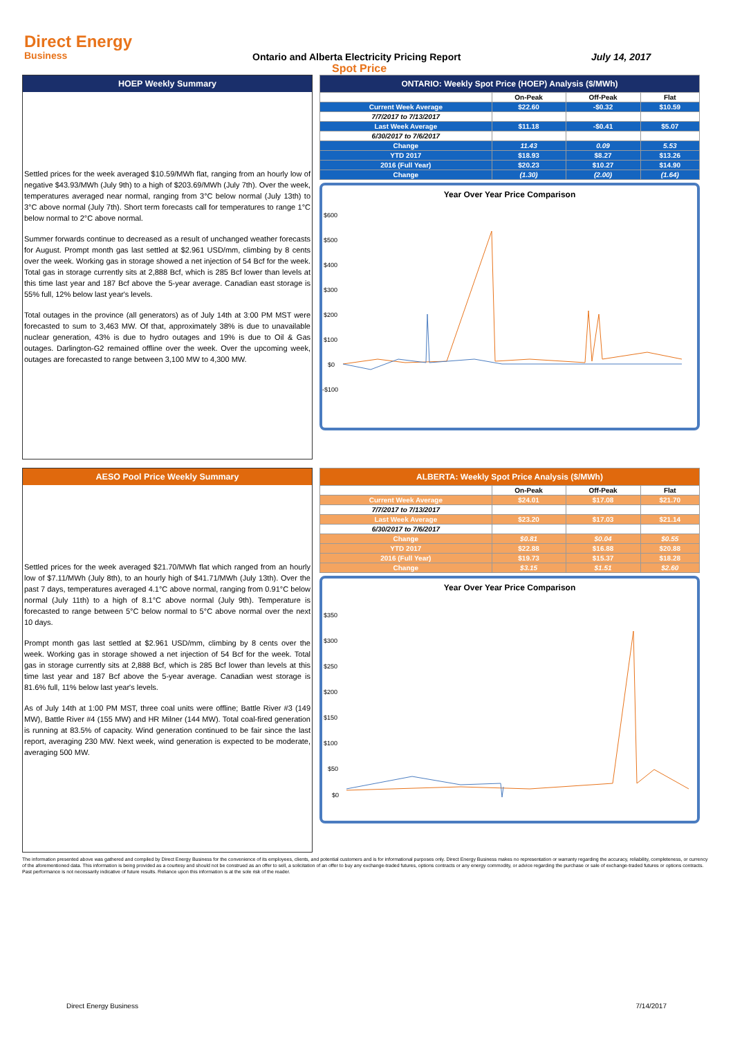Direct Energy
Business
Ontario and Alberta Electricity Pricing Report
July 14, 2017
Spot Price
HOEP Weekly Summary
Settled prices for the week averaged $10.59/MWh flat, ranging from an hourly low of negative $43.93/MWh (July 9th) to a high of $203.69/MWh (July 7th). Over the week, temperatures averaged near normal, ranging from 3°C below normal (July 13th) to 3°C above normal (July 7th). Short term forecasts call for temperatures to range 1°C below normal to 2°C above normal.
Summer forwards continue to decreased as a result of unchanged weather forecasts for August. Prompt month gas last settled at $2.961 USD/mm, climbing by 8 cents over the week. Working gas in storage showed a net injection of 54 Bcf for the week. Total gas in storage currently sits at 2,888 Bcf, which is 285 Bcf lower than levels at this time last year and 187 Bcf above the 5-year average. Canadian east storage is 55% full, 12% below last year's levels.
Total outages in the province (all generators) as of July 14th at 3:00 PM MST were forecasted to sum to 3,463 MW. Of that, approximately 38% is due to unavailable nuclear generation, 43% is due to hydro outages and 19% is due to Oil & Gas outages. Darlington-G2 remained offline over the week. Over the upcoming week, outages are forecasted to range between 3,100 MW to 4,300 MW.
| ONTARIO: Weekly Spot Price (HOEP) Analysis ($/MWh) | | | |
| --- | --- | --- | --- |
| | On-Peak | Off-Peak | Flat |
| Current Week Average | $22.60 | -$0.32 | $10.59 |
| 7/7/2017 to 7/13/2017 | | | |
| Last Week Average | $11.18 | -$0.41 | $5.07 |
| 6/30/2017 to 7/6/2017 | | | |
| Change | 11.43 | 0.09 | 5.53 |
| YTD 2017 | $18.93 | $8.27 | $13.26 |
| 2016 (Full Year) | $20.23 | $10.27 | $14.90 |
| Change | (1.30) | (2.00) | (1.64) |
Year Over Year Price Comparison
$600
$500
$400
$300
$200
$100
$0
-$100
AESO Pool Price Weekly Summary
Settled prices for the week averaged $21.70/MWh flat which ranged from an hourly low of $7.11/MWh (July 8th), to an hourly high of $41.71/MWh (July 13th). Over the past 7 days, temperatures averaged 4.1°C above normal, ranging from 0.91°C below normal (July 11th) to a high of 8.1°C above normal (July 9th). Temperature is forecasted to range between 5°C below normal to 5°C above normal over the next 10 days.
Prompt month gas last settled at $2.961 USD/mm, climbing by 8 cents over the week. Working gas in storage showed a net injection of 54 Bcf for the week. Total gas in storage currently sits at 2,888 Bcf, which is 285 Bcf lower than levels at this time last year and 187 Bcf above the 5-year average. Canadian west storage is 81.6% full, 11% below last year's levels.
As of July 14th at 1:00 PM MST, three coal units were offline; Battle River #3 (149 MW), Battle River #4 (155 MW) and HR Milner (144 MW). Total coal-fired generation is running at 83.5% of capacity. Wind generation continued to be fair since the last report, averaging 230 MW. Next week, wind generation is expected to be moderate, averaging 500 MW.
| ALBERTA: Weekly Spot Price Analysis ($/MWh) | | | |
| --- | --- | --- | --- |
| | On-Peak | Off-Peak | Flat |
| Current Week Average | $24.01 | $17.08 | $21.70 |
| 7/7/2017 to 7/13/2017 | | | |
| Last Week Average | $23.20 | $17.03 | $21.14 |
| 6/30/2017 to 7/6/2017 | | | |
| Change | $0.81 | $0.04 | $0.55 |
| YTD 2017 | $22.88 | $16.88 | $20.88 |
| 2016 (Full Year) | $19.73 | $15.37 | $18.28 |
| Change | $3.15 | $1.51 | $2.60 |
Year Over Year Price Comparison
$350
$300
$250
$200
$150
$100
$50
$0
The information presented above was gathered and compiled by Direct Energy Business for the convenience of its employees, clients, and potential customers and is for informational purposes only. Direct Energy Business makes no representation or warranty regarding the accuracy, reliability, completeness, or currency of the aforementioned data. This information is being provided as a courtesy and should not be construed as an offer to sell, a solicitation of an offer to buy any exchange-traded futures, options contracts or any energy commodity, or advice regarding the purchase or sale of exchange-traded futures or options contracts. Past performance is not necessarily indicative of future results. Reliance upon this information is at the sole risk of the reader.
Direct Energy Business 7/14/2017